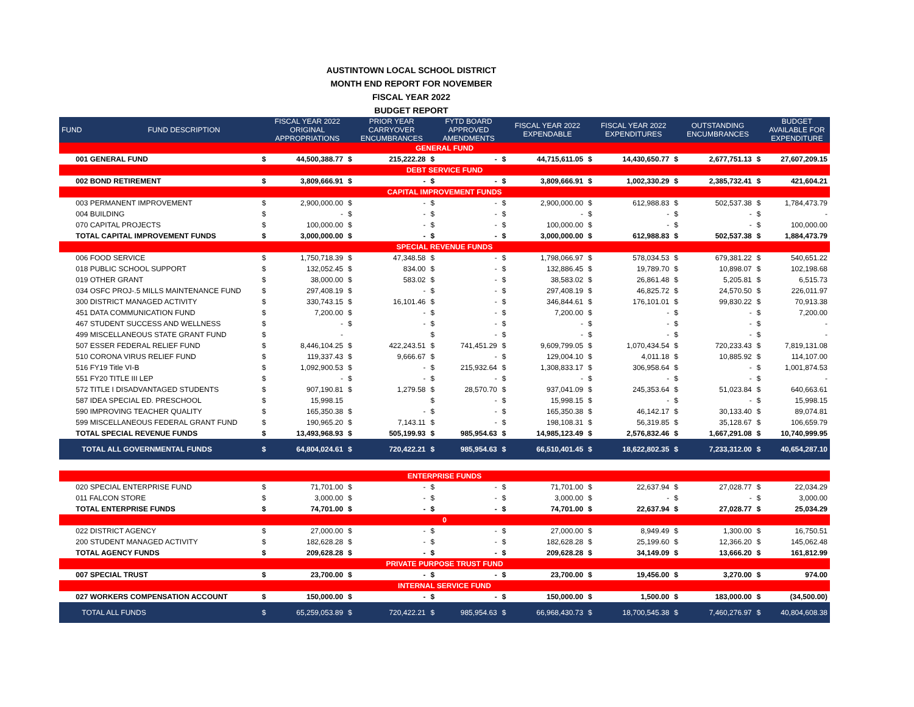AUSTINTOWN LOCAL SCHOOL DISTRICT
MONTH END REPORT FOR NOVEMBER
FISCAL YEAR 2022
BUDGET REPORT
| FUND | FUND DESCRIPTION | | FISCAL YEAR 2022 ORIGINAL APPROPRIATIONS | | PRIOR YEAR CARRYOVER ENCUMBRANCES | | FYTD BOARD APPROVED AMENDMENTS | | FISCAL YEAR 2022 EXPENDABLE | | FISCAL YEAR 2022 EXPENDITURES | | OUTSTANDING ENCUMBRANCES | | BUDGET AVAILABLE FOR EXPENDITURE |
| --- | --- | --- | --- | --- | --- | --- | --- | --- | --- | --- | --- | --- | --- | --- | --- |
| GENERAL FUND | | | | | | | | | | | | | | | |
| 001 GENERAL FUND | | $ | 44,500,388.77 | $ | 215,222.28 | $ | - | $ | 44,715,611.05 | $ | 14,430,650.77 | $ | 2,677,751.13 | $ | 27,607,209.15 |
| DEBT SERVICE FUND | | | | | | | | | | | | | | | |
| 002 BOND RETIREMENT | | $ | 3,809,666.91 | $ | - | $ | - | $ | 3,809,666.91 | $ | 1,002,330.29 | $ | 2,385,732.41 | $ | 421,604.21 |
| CAPITAL IMPROVEMENT FUNDS | | | | | | | | | | | | | | | |
| 003 PERMANENT IMPROVEMENT | | $ | 2,900,000.00 | $ | - | $ | - | $ | 2,900,000.00 | $ | 612,988.83 | $ | 502,537.38 | $ | 1,784,473.79 |
| 004 BUILDING | | $ | - | $ | - | $ | - | $ | - | $ | - | $ | - | $ | - |
| 070 CAPITAL PROJECTS | | $ | 100,000.00 | $ | - | $ | - | $ | 100,000.00 | $ | - | $ | - | $ | 100,000.00 |
| TOTAL CAPITAL IMPROVEMENT FUNDS | | $ | 3,000,000.00 | $ | - | $ | - | $ | 3,000,000.00 | $ | 612,988.83 | $ | 502,537.38 | $ | 1,884,473.79 |
| SPECIAL REVENUE FUNDS | | | | | | | | | | | | | | | |
| 006 FOOD SERVICE | | $ | 1,750,718.39 | $ | 47,348.58 | $ | - | $ | 1,798,066.97 | $ | 578,034.53 | $ | 679,381.22 | $ | 540,651.22 |
| 018 PUBLIC SCHOOL SUPPORT | | $ | 132,052.45 | $ | 834.00 | $ | - | $ | 132,886.45 | $ | 19,789.70 | $ | 10,898.07 | $ | 102,198.68 |
| 019 OTHER GRANT | | $ | 38,000.00 | $ | 583.02 | $ | - | $ | 38,583.02 | $ | 26,861.48 | $ | 5,205.81 | $ | 6,515.73 |
| 034 OSFC PROJ-.5 MILLS MAINTENANCE FUND | | $ | 297,408.19 | $ | - | $ | - | $ | 297,408.19 | $ | 46,825.72 | $ | 24,570.50 | $ | 226,011.97 |
| 300 DISTRICT MANAGED ACTIVITY | | $ | 330,743.15 | $ | 16,101.46 | $ | - | $ | 346,844.61 | $ | 176,101.01 | $ | 99,830.22 | $ | 70,913.38 |
| 451 DATA COMMUNICATION FUND | | $ | 7,200.00 | $ | - | $ | - | $ | 7,200.00 | $ | - | $ | - | $ | 7,200.00 |
| 467 STUDENT SUCCESS AND WELLNESS | | $ | - | $ | - | $ | - | $ | - | $ | - | $ | - | $ | - |
| 499 MISCELLANEOUS STATE GRANT FUND | | $ | - | | | $ | - | $ | - | $ | - | $ | - | $ | - |
| 507 ESSER FEDERAL RELIEF FUND | | $ | 8,446,104.25 | $ | 422,243.51 | $ | 741,451.29 | $ | 9,609,799.05 | $ | 1,070,434.54 | $ | 720,233.43 | $ | 7,819,131.08 |
| 510 CORONA VIRUS RELIEF FUND | | $ | 119,337.43 | $ | 9,666.67 | $ | - | $ | 129,004.10 | $ | 4,011.18 | $ | 10,885.92 | $ | 114,107.00 |
| 516 FY19 Title VI-B | | $ | 1,092,900.53 | $ | - | $ | 215,932.64 | $ | 1,308,833.17 | $ | 306,958.64 | $ | - | $ | 1,001,874.53 |
| 551 FY20 TITLE III LEP | | $ | - | $ | - | $ | - | $ | - | $ | - | $ | - | $ | - |
| 572 TITLE I DISADVANTAGED STUDENTS | | $ | 907,190.81 | $ | 1,279.58 | $ | 28,570.70 | $ | 937,041.09 | $ | 245,353.64 | $ | 51,023.84 | $ | 640,663.61 |
| 587 IDEA SPECIAL ED. PRESCHOOL | | $ | 15,998.15 | | | $ | - | $ | 15,998.15 | $ | - | $ | - | $ | 15,998.15 |
| 590 IMPROVING TEACHER QUALITY | | $ | 165,350.38 | $ | - | $ | - | $ | 165,350.38 | $ | 46,142.17 | $ | 30,133.40 | $ | 89,074.81 |
| 599 MISCELLANEOUS FEDERAL GRANT FUND | | $ | 190,965.20 | $ | 7,143.11 | $ | - | $ | 198,108.31 | $ | 56,319.85 | $ | 35,128.67 | $ | 106,659.79 |
| TOTAL SPECIAL REVENUE FUNDS | | $ | 13,493,968.93 | $ | 505,199.93 | $ | 985,954.63 | $ | 14,985,123.49 | $ | 2,576,832.46 | $ | 1,667,291.08 | $ | 10,740,999.95 |
| TOTAL ALL GOVERNMENTAL FUNDS | | $ | 64,804,024.61 | $ | 720,422.21 | $ | 985,954.63 | $ | 66,510,401.45 | $ | 18,622,802.35 | $ | 7,233,312.00 | $ | 40,654,287.10 |
| ENTERPRISE FUNDS | | | | | | | | | | | | | | | |
| 020 SPECIAL ENTERPRISE FUND | | $ | 71,701.00 | $ | - | $ | - | $ | 71,701.00 | $ | 22,637.94 | $ | 27,028.77 | $ | 22,034.29 |
| 011 FALCON STORE | | $ | 3,000.00 | $ | - | $ | - | $ | 3,000.00 | $ | - | $ | - | $ | 3,000.00 |
| TOTAL ENTERPRISE FUNDS | | $ | 74,701.00 | $ | - | $ | - | $ | 74,701.00 | $ | 22,637.94 | $ | 27,028.77 | $ | 25,034.29 |
| 0 | | | | | | | | | | | | | | | |
| 022 DISTRICT AGENCY | | $ | 27,000.00 | $ | - | $ | - | $ | 27,000.00 | $ | 8,949.49 | $ | 1,300.00 | $ | 16,750.51 |
| 200 STUDENT MANAGED ACTIVITY | | $ | 182,628.28 | $ | - | $ | - | $ | 182,628.28 | $ | 25,199.60 | $ | 12,366.20 | $ | 145,062.48 |
| TOTAL AGENCY FUNDS | | $ | 209,628.28 | $ | - | $ | - | $ | 209,628.28 | $ | 34,149.09 | $ | 13,666.20 | $ | 161,812.99 |
| PRIVATE PURPOSE TRUST FUND | | | | | | | | | | | | | | | |
| 007 SPECIAL TRUST | | $ | 23,700.00 | $ | - | $ | - | $ | 23,700.00 | $ | 19,456.00 | $ | 3,270.00 | $ | 974.00 |
| INTERNAL SERVICE FUND | | | | | | | | | | | | | | | |
| 027 WORKERS COMPENSATION ACCOUNT | | $ | 150,000.00 | $ | - | $ | - | $ | 150,000.00 | $ | 1,500.00 | $ | 183,000.00 | $ | (34,500.00) |
| TOTAL ALL FUNDS | | $ | 65,259,053.89 | $ | 720,422.21 | $ | 985,954.63 | $ | 66,968,430.73 | $ | 18,700,545.38 | $ | 7,460,276.97 | $ | 40,804,608.38 |